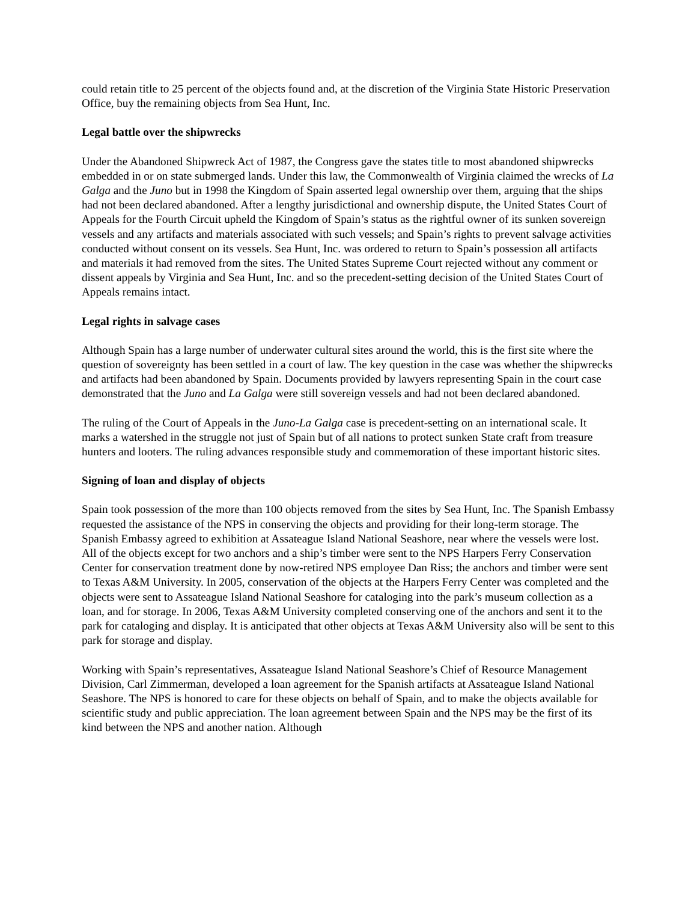could retain title to 25 percent of the objects found and, at the discretion of the Virginia State Historic Preservation Office, buy the remaining objects from Sea Hunt, Inc.
Legal battle over the shipwrecks
Under the Abandoned Shipwreck Act of 1987, the Congress gave the states title to most abandoned shipwrecks embedded in or on state submerged lands. Under this law, the Commonwealth of Virginia claimed the wrecks of La Galga and the Juno but in 1998 the Kingdom of Spain asserted legal ownership over them, arguing that the ships had not been declared abandoned. After a lengthy jurisdictional and ownership dispute, the United States Court of Appeals for the Fourth Circuit upheld the Kingdom of Spain’s status as the rightful owner of its sunken sovereign vessels and any artifacts and materials associated with such vessels; and Spain’s rights to prevent salvage activities conducted without consent on its vessels. Sea Hunt, Inc. was ordered to return to Spain’s possession all artifacts and materials it had removed from the sites. The United States Supreme Court rejected without any comment or dissent appeals by Virginia and Sea Hunt, Inc. and so the precedent-setting decision of the United States Court of Appeals remains intact.
Legal rights in salvage cases
Although Spain has a large number of underwater cultural sites around the world, this is the first site where the question of sovereignty has been settled in a court of law. The key question in the case was whether the shipwrecks and artifacts had been abandoned by Spain. Documents provided by lawyers representing Spain in the court case demonstrated that the Juno and La Galga were still sovereign vessels and had not been declared abandoned.
The ruling of the Court of Appeals in the Juno-La Galga case is precedent-setting on an international scale. It marks a watershed in the struggle not just of Spain but of all nations to protect sunken State craft from treasure hunters and looters. The ruling advances responsible study and commemoration of these important historic sites.
Signing of loan and display of objects
Spain took possession of the more than 100 objects removed from the sites by Sea Hunt, Inc. The Spanish Embassy requested the assistance of the NPS in conserving the objects and providing for their long-term storage. The Spanish Embassy agreed to exhibition at Assateague Island National Seashore, near where the vessels were lost. All of the objects except for two anchors and a ship’s timber were sent to the NPS Harpers Ferry Conservation Center for conservation treatment done by now-retired NPS employee Dan Riss; the anchors and timber were sent to Texas A&M University. In 2005, conservation of the objects at the Harpers Ferry Center was completed and the objects were sent to Assateague Island National Seashore for cataloging into the park’s museum collection as a loan, and for storage. In 2006, Texas A&M University completed conserving one of the anchors and sent it to the park for cataloging and display. It is anticipated that other objects at Texas A&M University also will be sent to this park for storage and display.
Working with Spain’s representatives, Assateague Island National Seashore’s Chief of Resource Management Division, Carl Zimmerman, developed a loan agreement for the Spanish artifacts at Assateague Island National Seashore. The NPS is honored to care for these objects on behalf of Spain, and to make the objects available for scientific study and public appreciation. The loan agreement between Spain and the NPS may be the first of its kind between the NPS and another nation. Although